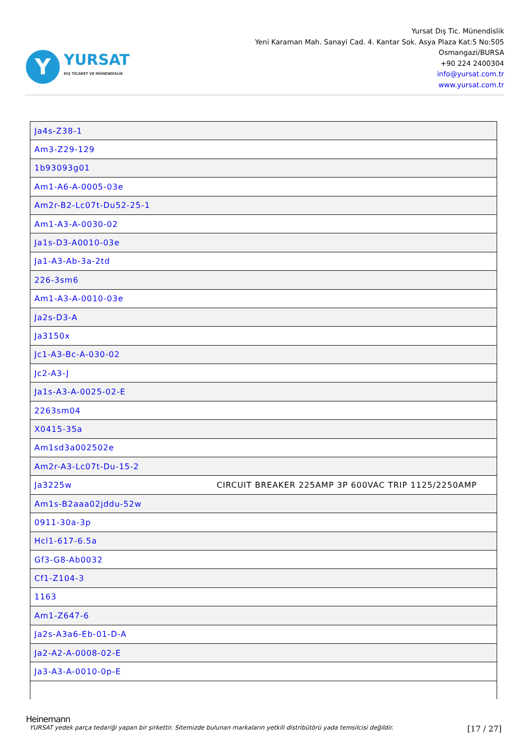Y
YURSAT
DIŞ TİCARET VE MÜHENDİSLİK
Yursat Dış Tic. Münendislik
Yeni Karaman Mah. Sanayi Cad. 4. Kantar Sok. Asya Plaza Kat:5 No:505
Osmangazi/BURSA
+90 224 2400304
info@yursat.com.tr
www.yursat.com.tr
| Ja4s-Z38-1 | |
| Am3-Z29-129 | |
| 1b93093g01 | |
| Am1-A6-A-0005-03e | |
| Am2r-B2-Lc07t-Du52-25-1 | |
| Am1-A3-A-0030-02 | |
| Ja1s-D3-A0010-03e | |
| Ja1-A3-Ab-3a-2td | |
| 226-3sm6 | |
| Am1-A3-A-0010-03e | |
| Ja2s-D3-A | |
| Ja3150x | |
| Jc1-A3-Bc-A-030-02 | |
| Jc2-A3-J | |
| Ja1s-A3-A-0025-02-E | |
| 2263sm04 | |
| X0415-35a | |
| Am1sd3a002502e | |
| Am2r-A3-Lc07t-Du-15-2 | |
| Ja3225w | CIRCUIT BREAKER 225AMP 3P 600VAC TRIP 1125/2250AMP |
| Am1s-B2aaa02jddu-52w | |
| 0911-30a-3p | |
| Hcl1-617-6.5a | |
| Gf3-G8-Ab0032 | |
| Cf1-Z104-3 | |
| 1163 | |
| Am1-Z647-6 | |
| Ja2s-A3a6-Eb-01-D-A | |
| Ja2-A2-A-0008-02-E | |
| Ja3-A3-A-0010-0p-E | |
Heinemann
YURSAT yedek parça tedariği yapan bir şirkettir. Sitemizde bulunan markaların yetkili distribütörü yada temsilcisi değildir. [17 / 27]